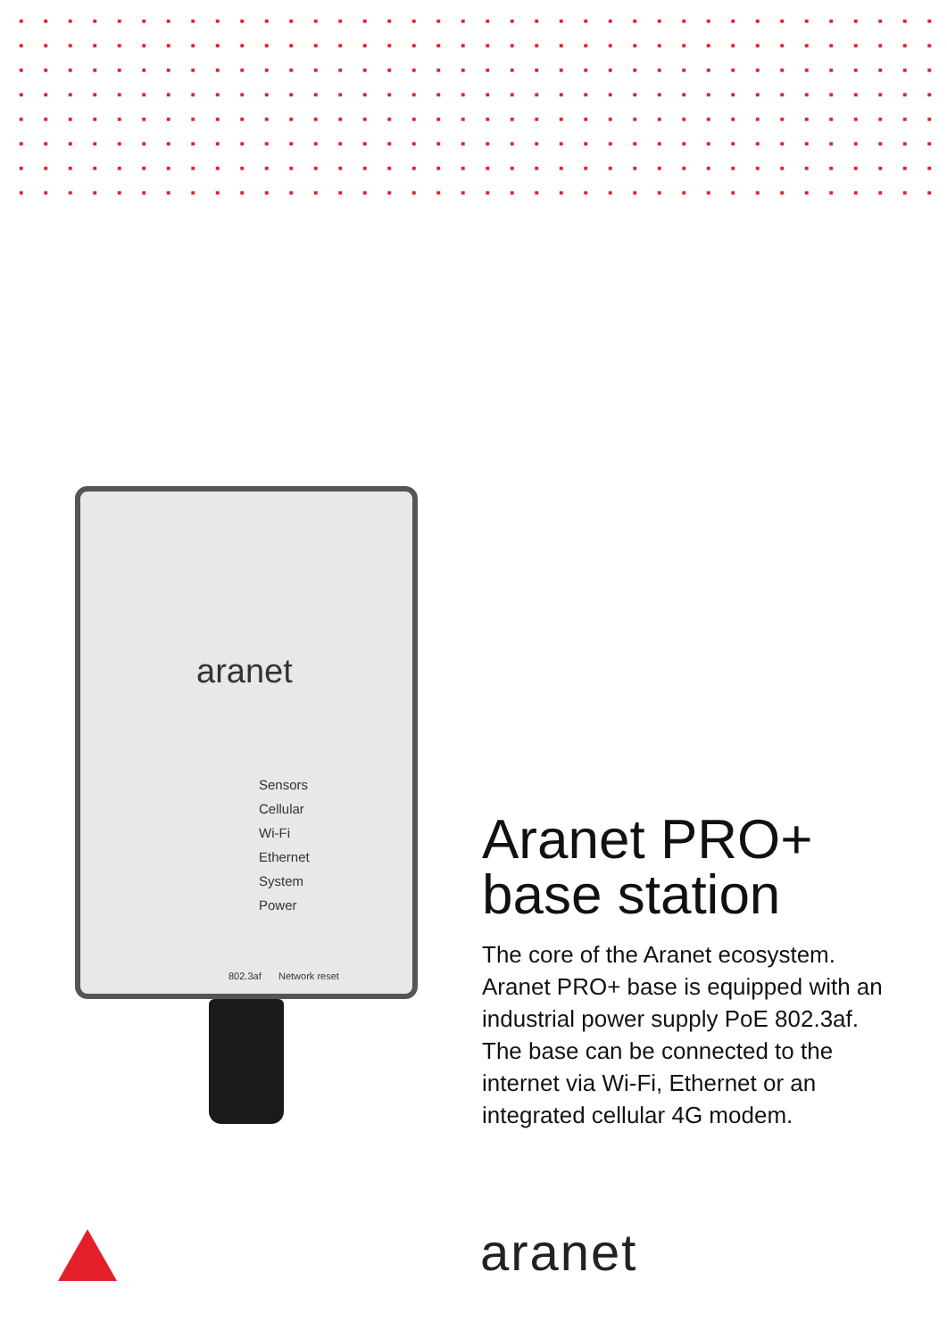aranet
Sensors
Cellular
Wi-Fi
Ethernet
System
Power
802.3af Network reset
Aranet PRO+
base station
The core of the Aranet ecosystem. Aranet PRO+ base is equipped with an industrial power supply PoE 802.3af. The base can be connected to the internet via Wi-Fi, Ethernet or an integrated cellular 4G modem.
aranet